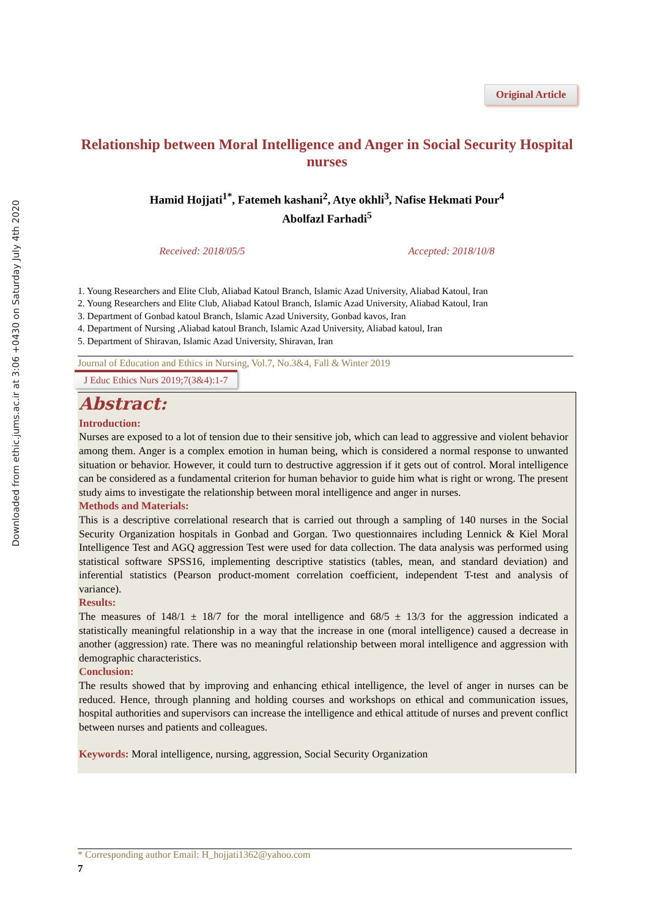Downloaded from ethic.jums.ac.ir at 3:06 +0430 on Saturday July 4th 2020
Original Article
Relationship between Moral Intelligence and Anger in Social Security Hospital nurses
Hamid Hojjati<sup>1*</sup>, Fatemeh kashani<sup>2</sup>, Atye okhli<sup>3</sup>, Nafise Hekmati Pour<sup>4</sup>
Abolfazl Farhadi<sup>5</sup>
Received: 2018/05/5 Accepted: 2018/10/8
1. Young Researchers and Elite Club, Aliabad Katoul Branch, Islamic Azad University, Aliabad Katoul, Iran
2. Young Researchers and Elite Club, Aliabad Katoul Branch, Islamic Azad University, Aliabad Katoul, Iran
3. Department of Gonbad katoul Branch, Islamic Azad University, Gonbad kavos, Iran
4. Department of Nursing ,Aliabad katoul Branch, Islamic Azad University, Aliabad katoul, Iran
5. Department of Shiravan, Islamic Azad University, Shiravan, Iran
Journal of Education and Ethics in Nursing, Vol.7, No.3&4, Fall & Winter 2019
J Educ Ethics Nurs 2019;7(3&4):1-7
Abstract:
Introduction:
Nurses are exposed to a lot of tension due to their sensitive job, which can lead to aggressive and violent behavior among them. Anger is a complex emotion in human being, which is considered a normal response to unwanted situation or behavior. However, it could turn to destructive aggression if it gets out of control. Moral intelligence can be considered as a fundamental criterion for human behavior to guide him what is right or wrong. The present study aims to investigate the relationship between moral intelligence and anger in nurses.
Methods and Materials:
This is a descriptive correlational research that is carried out through a sampling of 140 nurses in the Social Security Organization hospitals in Gonbad and Gorgan. Two questionnaires including Lennick & Kiel Moral Intelligence Test and AGQ aggression Test were used for data collection. The data analysis was performed using statistical software SPSS16, implementing descriptive statistics (tables, mean, and standard deviation) and inferential statistics (Pearson product-moment correlation coefficient, independent T-test and analysis of variance).
Results:
The measures of 148/1 ± 18/7 for the moral intelligence and 68/5 ± 13/3 for the aggression indicated a statistically meaningful relationship in a way that the increase in one (moral intelligence) caused a decrease in another (aggression) rate. There was no meaningful relationship between moral intelligence and aggression with demographic characteristics.
Conclusion:
The results showed that by improving and enhancing ethical intelligence, the level of anger in nurses can be reduced. Hence, through planning and holding courses and workshops on ethical and communication issues, hospital authorities and supervisors can increase the intelligence and ethical attitude of nurses and prevent conflict between nurses and patients and colleagues.
Keywords: Moral intelligence, nursing, aggression, Social Security Organization
* Corresponding author Email: H_hojjati1362@yahoo.com
7